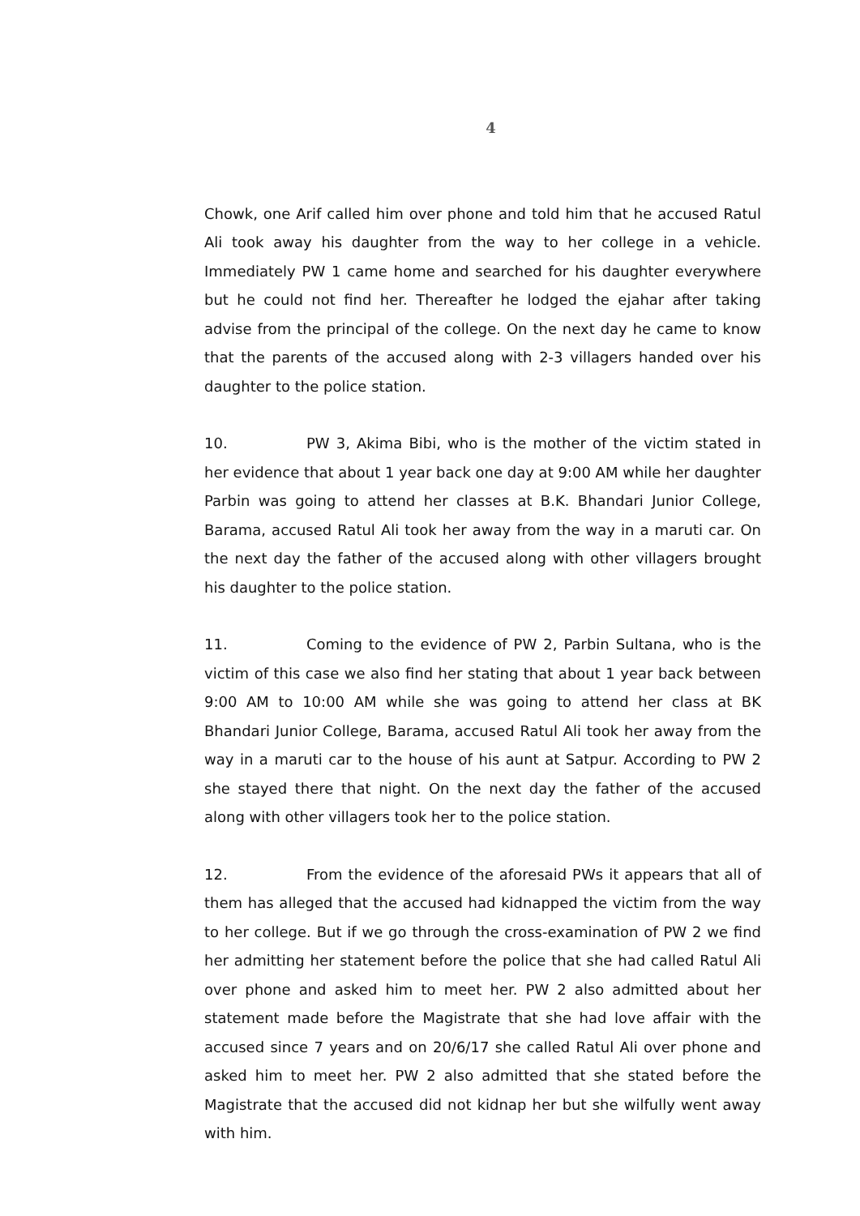4
Chowk, one Arif called him over phone and told him that he accused Ratul Ali took away his daughter from the way to her college in a vehicle. Immediately PW 1 came home and searched for his daughter everywhere but he could not find her. Thereafter he lodged the ejahar after taking advise from the principal of the college. On the next day he came to know that the parents of the accused along with 2-3 villagers handed over his daughter to the police station.
10. PW 3, Akima Bibi, who is the mother of the victim stated in her evidence that about 1 year back one day at 9:00 AM while her daughter Parbin was going to attend her classes at B.K. Bhandari Junior College, Barama, accused Ratul Ali took her away from the way in a maruti car. On the next day the father of the accused along with other villagers brought his daughter to the police station.
11. Coming to the evidence of PW 2, Parbin Sultana, who is the victim of this case we also find her stating that about 1 year back between 9:00 AM to 10:00 AM while she was going to attend her class at BK Bhandari Junior College, Barama, accused Ratul Ali took her away from the way in a maruti car to the house of his aunt at Satpur. According to PW 2 she stayed there that night. On the next day the father of the accused along with other villagers took her to the police station.
12. From the evidence of the aforesaid PWs it appears that all of them has alleged that the accused had kidnapped the victim from the way to her college. But if we go through the cross-examination of PW 2 we find her admitting her statement before the police that she had called Ratul Ali over phone and asked him to meet her. PW 2 also admitted about her statement made before the Magistrate that she had love affair with the accused since 7 years and on 20/6/17 she called Ratul Ali over phone and asked him to meet her. PW 2 also admitted that she stated before the Magistrate that the accused did not kidnap her but she wilfully went away with him.